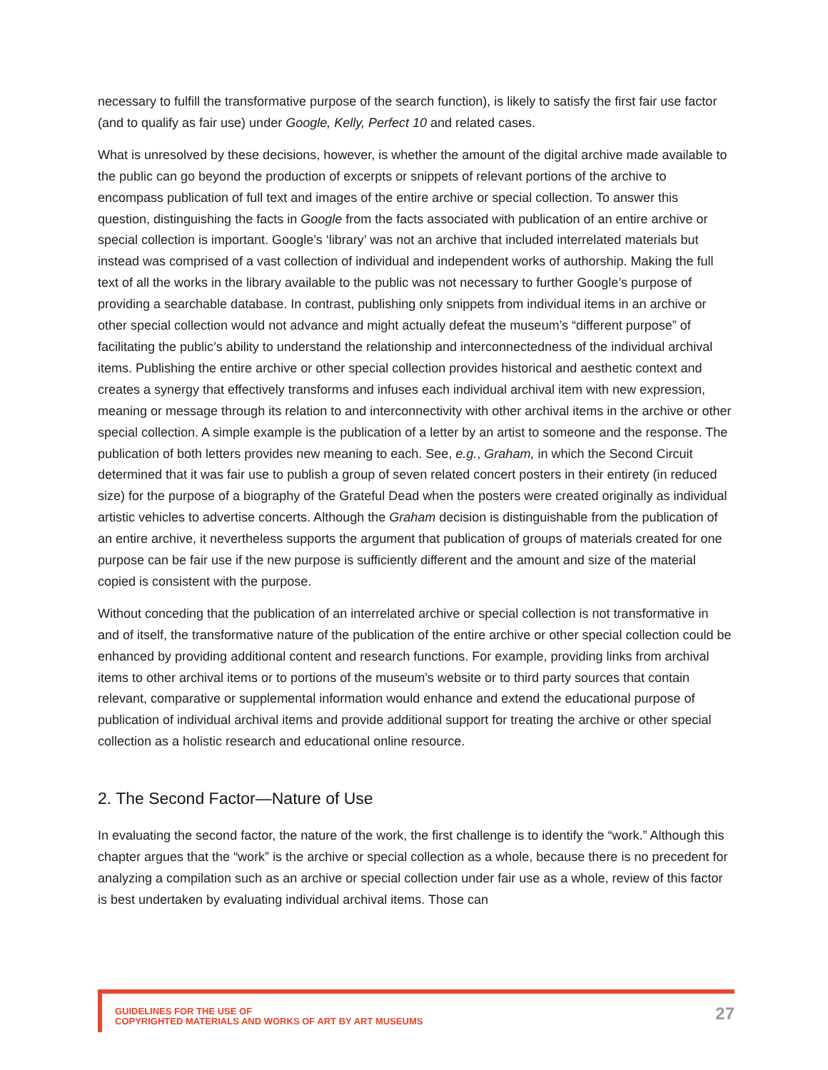necessary to fulfill the transformative purpose of the search function), is likely to satisfy the first fair use factor (and to qualify as fair use) under Google, Kelly, Perfect 10 and related cases.
What is unresolved by these decisions, however, is whether the amount of the digital archive made available to the public can go beyond the production of excerpts or snippets of relevant portions of the archive to encompass publication of full text and images of the entire archive or special collection. To answer this question, distinguishing the facts in Google from the facts associated with publication of an entire archive or special collection is important. Google’s ‘library’ was not an archive that included interrelated materials but instead was comprised of a vast collection of individual and independent works of authorship. Making the full text of all the works in the library available to the public was not necessary to further Google’s purpose of providing a searchable database. In contrast, publishing only snippets from individual items in an archive or other special collection would not advance and might actually defeat the museum’s “different purpose” of facilitating the public’s ability to understand the relationship and interconnectedness of the individual archival items. Publishing the entire archive or other special collection provides historical and aesthetic context and creates a synergy that effectively transforms and infuses each individual archival item with new expression, meaning or message through its relation to and interconnectivity with other archival items in the archive or other special collection. A simple example is the publication of a letter by an artist to someone and the response. The publication of both letters provides new meaning to each. See, e.g., Graham, in which the Second Circuit determined that it was fair use to publish a group of seven related concert posters in their entirety (in reduced size) for the purpose of a biography of the Grateful Dead when the posters were created originally as individual artistic vehicles to advertise concerts. Although the Graham decision is distinguishable from the publication of an entire archive, it nevertheless supports the argument that publication of groups of materials created for one purpose can be fair use if the new purpose is sufficiently different and the amount and size of the material copied is consistent with the purpose.
Without conceding that the publication of an interrelated archive or special collection is not transformative in and of itself, the transformative nature of the publication of the entire archive or other special collection could be enhanced by providing additional content and research functions. For example, providing links from archival items to other archival items or to portions of the museum’s website or to third party sources that contain relevant, comparative or supplemental information would enhance and extend the educational purpose of publication of individual archival items and provide additional support for treating the archive or other special collection as a holistic research and educational online resource.
2. The Second Factor—Nature of Use
In evaluating the second factor, the nature of the work, the first challenge is to identify the “work.” Although this chapter argues that the “work” is the archive or special collection as a whole, because there is no precedent for analyzing a compilation such as an archive or special collection under fair use as a whole, review of this factor is best undertaken by evaluating individual archival items. Those can
GUIDELINES FOR THE USE OF
COPYRIGHTED MATERIALS AND WORKS OF ART BY ART MUSEUMS
27